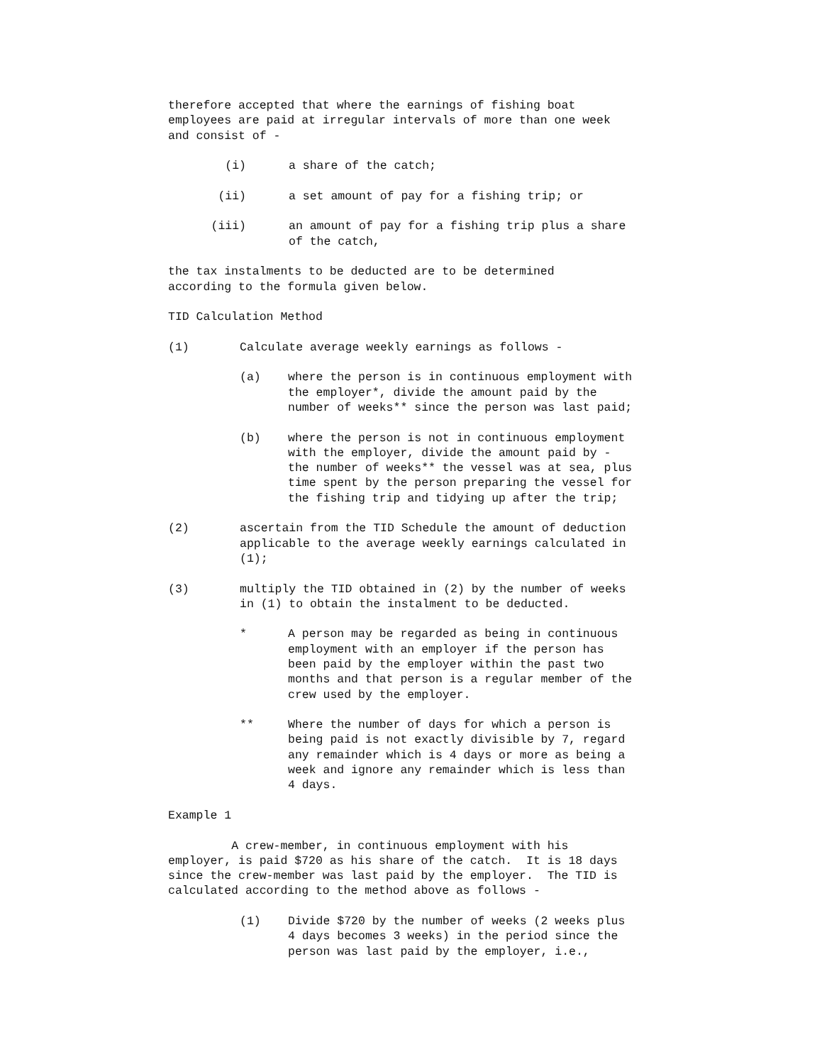therefore accepted that where the earnings of fishing boat employees are paid at irregular intervals of more than one week and consist of -
(i) a share of the catch;
(ii) a set amount of pay for a fishing trip; or
(iii) an amount of pay for a fishing trip plus a share
of the catch,
the tax instalments to be deducted are to be determined according to the formula given below.
TID Calculation Method
(1) Calculate average weekly earnings as follows -
(a) where the person is in continuous employment with
the employer*, divide the amount paid by the
number of weeks** since the person was last paid;
(b) where the person is not in continuous employment
with the employer, divide the amount paid by -
the number of weeks** the vessel was at sea, plus
time spent by the person preparing the vessel for
the fishing trip and tidying up after the trip;
(2) ascertain from the TID Schedule the amount of deduction
applicable to the average weekly earnings calculated in
(1);
(3) multiply the TID obtained in (2) by the number of weeks
in (1) to obtain the instalment to be deducted.
* A person may be regarded as being in continuous
employment with an employer if the person has
been paid by the employer within the past two
months and that person is a regular member of the
crew used by the employer.
** Where the number of days for which a person is
being paid is not exactly divisible by 7, regard
any remainder which is 4 days or more as being a
week and ignore any remainder which is less than
4 days.
Example 1
A crew-member, in continuous employment with his employer, is paid $720 as his share of the catch. It is 18 days since the crew-member was last paid by the employer. The TID is calculated according to the method above as follows -
(1) Divide $720 by the number of weeks (2 weeks plus
4 days becomes 3 weeks) in the period since the
person was last paid by the employer, i.e.,